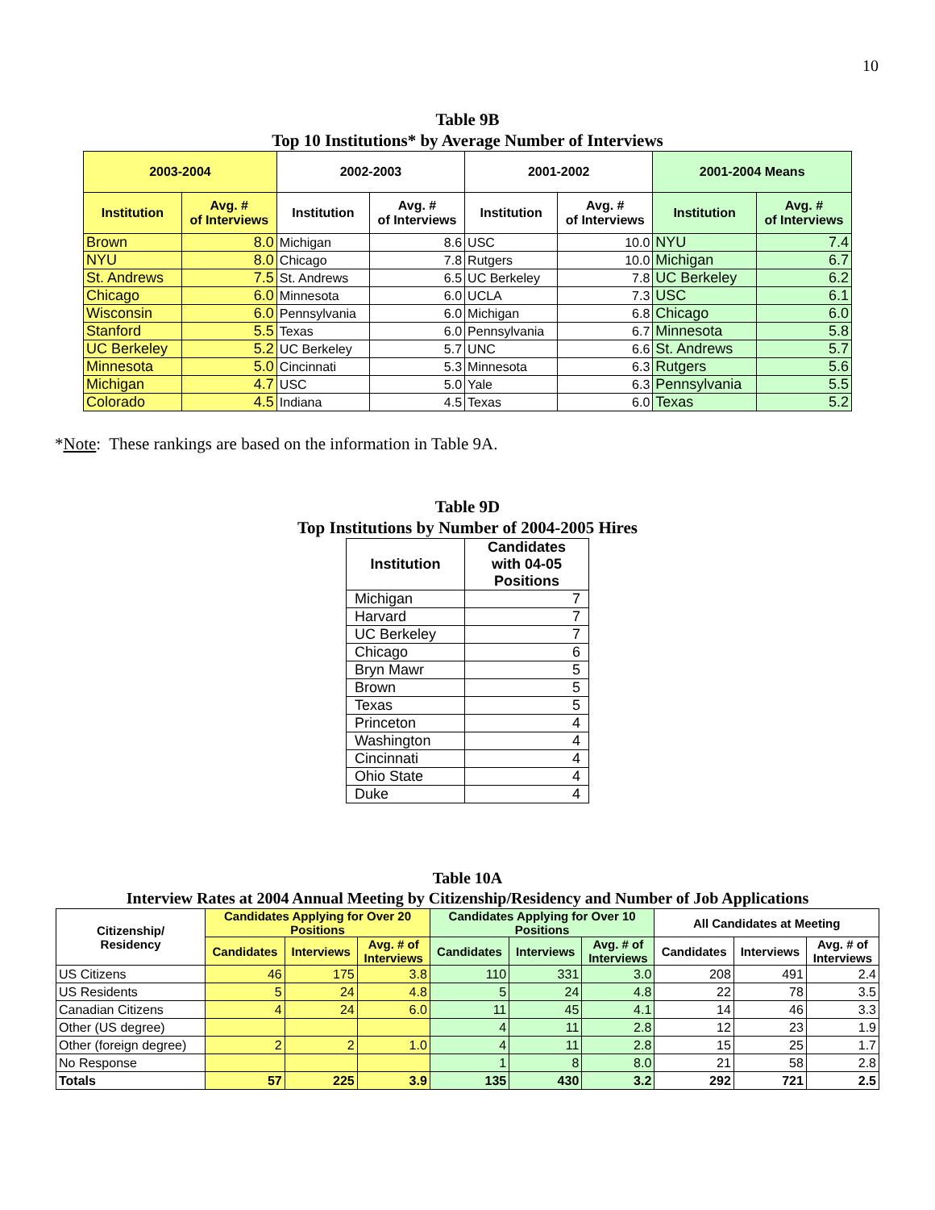10
Table 9B
Top 10 Institutions* by Average Number of Interviews
| 2003-2004 | | 2002-2003 | | 2001-2002 | | 2001-2004 Means | |
| --- | --- | --- | --- | --- | --- | --- | --- |
| Institution | Avg. # of Interviews | Institution | Avg. # of Interviews | Institution | Avg. # of Interviews | Institution | Avg. # of Interviews |
| Brown | 8.0 | Michigan | 8.6 | USC | 10.0 | NYU | 7.4 |
| NYU | 8.0 | Chicago | 7.8 | Rutgers | 10.0 | Michigan | 6.7 |
| St. Andrews | 7.5 | St. Andrews | 6.5 | UC Berkeley | 7.8 | UC Berkeley | 6.2 |
| Chicago | 6.0 | Minnesota | 6.0 | UCLA | 7.3 | USC | 6.1 |
| Wisconsin | 6.0 | Pennsylvania | 6.0 | Michigan | 6.8 | Chicago | 6.0 |
| Stanford | 5.5 | Texas | 6.0 | Pennsylvania | 6.7 | Minnesota | 5.8 |
| UC Berkeley | 5.2 | UC Berkeley | 5.7 | UNC | 6.6 | St. Andrews | 5.7 |
| Minnesota | 5.0 | Cincinnati | 5.3 | Minnesota | 6.3 | Rutgers | 5.6 |
| Michigan | 4.7 | USC | 5.0 | Yale | 6.3 | Pennsylvania | 5.5 |
| Colorado | 4.5 | Indiana | 4.5 | Texas | 6.0 | Texas | 5.2 |
*Note: These rankings are based on the information in Table 9A.
Table 9D
Top Institutions by Number of 2004-2005 Hires
| Institution | Candidates with 04-05 Positions |
| --- | --- |
| Michigan | 7 |
| Harvard | 7 |
| UC Berkeley | 7 |
| Chicago | 6 |
| Bryn Mawr | 5 |
| Brown | 5 |
| Texas | 5 |
| Princeton | 4 |
| Washington | 4 |
| Cincinnati | 4 |
| Ohio State | 4 |
| Duke | 4 |
Table 10A
Interview Rates at 2004 Annual Meeting by Citizenship/Residency and Number of Job Applications
| Citizenship/ Residency | Candidates Applying for Over 20 Positions | | | Candidates Applying for Over 10 Positions | | | All Candidates at Meeting | | |
| --- | --- | --- | --- | --- | --- | --- | --- | --- | --- |
| | Candidates | Interviews | Avg. # of Interviews | Candidates | Interviews | Avg. # of Interviews | Candidates | Interviews | Avg. # of Interviews |
| US Citizens | 46 | 175 | 3.8 | 110 | 331 | 3.0 | 208 | 491 | 2.4 |
| US Residents | 5 | 24 | 4.8 | 5 | 24 | 4.8 | 22 | 78 | 3.5 |
| Canadian Citizens | 4 | 24 | 6.0 | 11 | 45 | 4.1 | 14 | 46 | 3.3 |
| Other (US degree) | | | | 4 | 11 | 2.8 | 12 | 23 | 1.9 |
| Other (foreign degree) | 2 | 2 | 1.0 | 4 | 11 | 2.8 | 15 | 25 | 1.7 |
| No Response | | | | 1 | 8 | 8.0 | 21 | 58 | 2.8 |
| Totals | 57 | 225 | 3.9 | 135 | 430 | 3.2 | 292 | 721 | 2.5 |